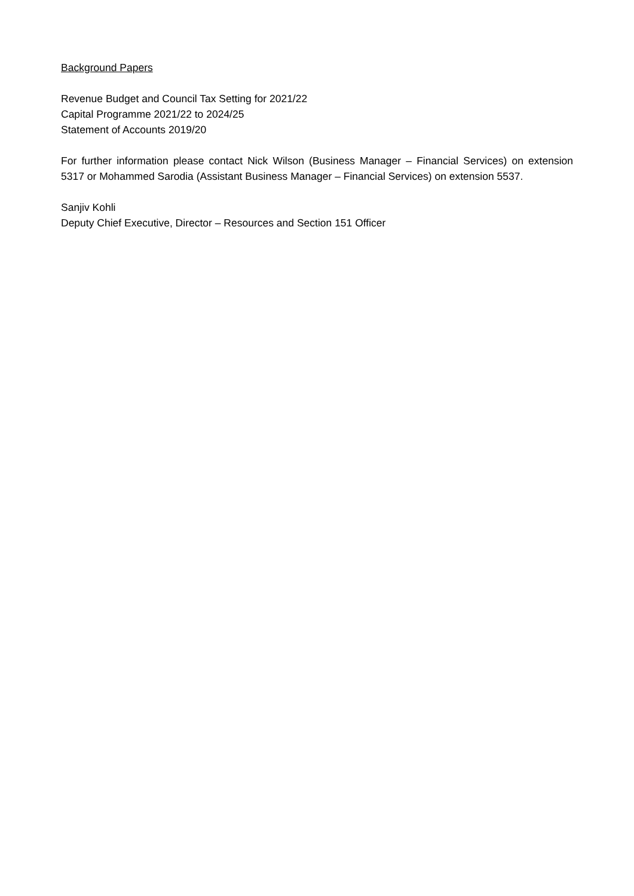Background Papers
Revenue Budget and Council Tax Setting for 2021/22
Capital Programme 2021/22 to 2024/25
Statement of Accounts 2019/20
For further information please contact Nick Wilson (Business Manager – Financial Services) on extension 5317 or Mohammed Sarodia (Assistant Business Manager – Financial Services) on extension 5537.
Sanjiv Kohli
Deputy Chief Executive, Director – Resources and Section 151 Officer